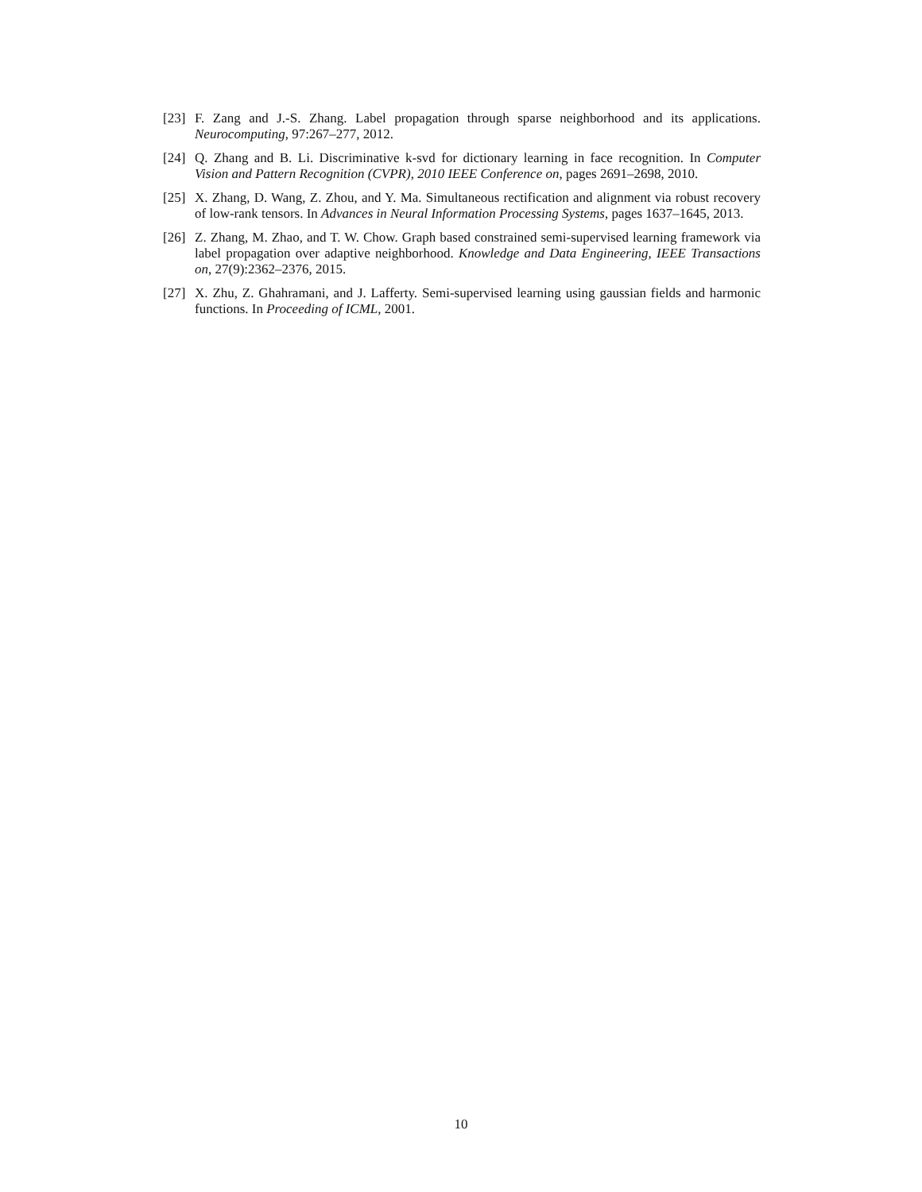[23]
F. Zang and J.-S. Zhang. Label propagation through sparse neighborhood and its applications. Neurocomputing, 97:267–277, 2012.
[24]
Q. Zhang and B. Li. Discriminative k-svd for dictionary learning in face recognition. In Computer Vision and Pattern Recognition (CVPR), 2010 IEEE Conference on, pages 2691–2698, 2010.
[25]
X. Zhang, D. Wang, Z. Zhou, and Y. Ma. Simultaneous rectification and alignment via robust recovery of low-rank tensors. In Advances in Neural Information Processing Systems, pages 1637–1645, 2013.
[26]
Z. Zhang, M. Zhao, and T. W. Chow. Graph based constrained semi-supervised learning framework via label propagation over adaptive neighborhood. Knowledge and Data Engineering, IEEE Transactions on, 27(9):2362–2376, 2015.
[27]
X. Zhu, Z. Ghahramani, and J. Lafferty. Semi-supervised learning using gaussian fields and harmonic functions. In Proceeding of ICML, 2001.
10